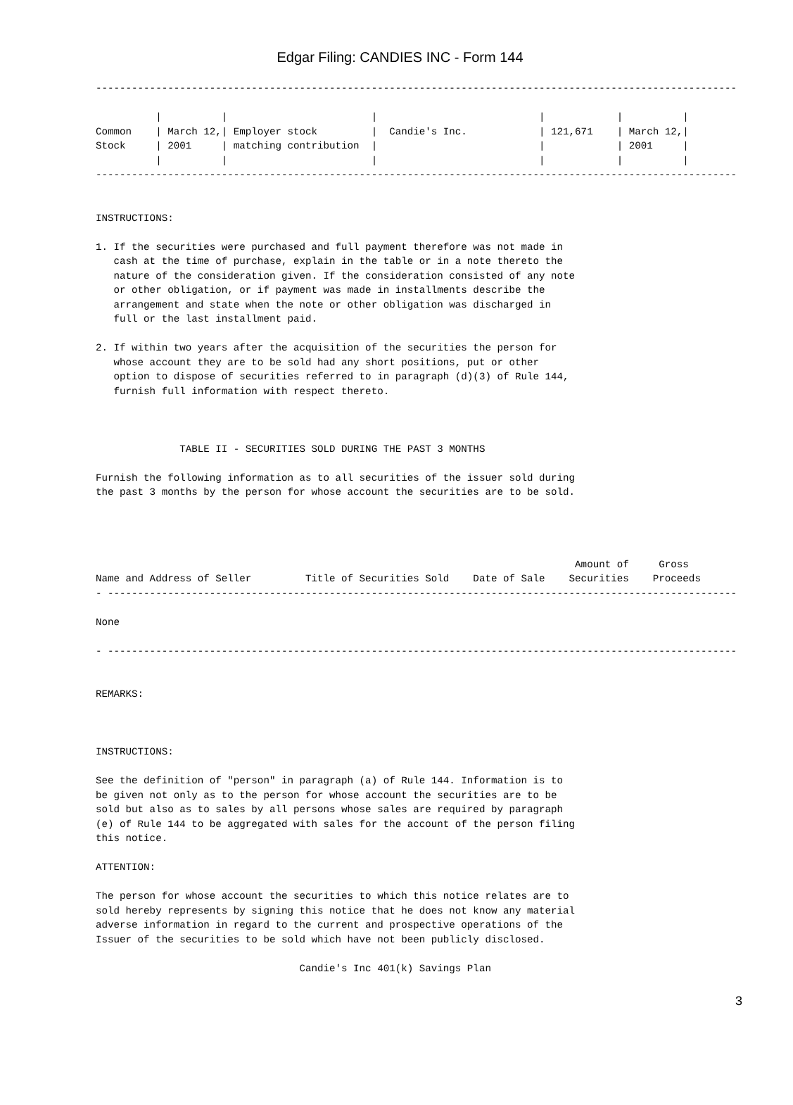Edgar Filing: CANDIES INC - Form 144
-----------------------------------------------------------------------------------------------------------

          |          |                        |                           |            |          |
Common    | March 12,| Employer stock         |  Candie's Inc.            | 121,671    | March 12,|
Stock     | 2001     | matching contribution  |                           |            | 2001     |
          |          |                        |                           |            |          |
-----------------------------------------------------------------------------------------------------------


INSTRUCTIONS:

1. If the securities were purchased and full payment therefore was not made in
   cash at the time of purchase, explain in the table or in a note thereto the
   nature of the consideration given. If the consideration consisted of any note
   or other obligation, or if payment was made in installments describe the
   arrangement and state when the note or other obligation was discharged in
   full or the last installment paid.

2. If within two years after the acquisition of the securities the person for
   whose account they are to be sold had any short positions, put or other
   option to dispose of securities referred to in paragraph (d)(3) of Rule 144,
   furnish full information with respect thereto.



              TABLE II - SECURITIES SOLD DURING THE PAST 3 MONTHS

Furnish the following information as to all securities of the issuer sold during
the past 3 months by the person for whose account the securities are to be sold.




                                                                                Amount of     Gross
Name and Address of Seller         Title of Securities Sold    Date of Sale    Securities    Proceeds
- ---------------------------------------------------------------------------------------------------------

None

- ---------------------------------------------------------------------------------------------------------


REMARKS:



INSTRUCTIONS:

See the definition of "person" in paragraph (a) of Rule 144. Information is to
be given not only as to the person for whose account the securities are to be
sold but also as to sales by all persons whose sales are required by paragraph
(e) of Rule 144 to be aggregated with sales for the account of the person filing
this notice.

ATTENTION:

The person for whose account the securities to which this notice relates are to
sold hereby represents by signing this notice that he does not know any material
adverse information in regard to the current and prospective operations of the
Issuer of the securities to be sold which have not been publicly disclosed.

                                  Candie's Inc 401(k) Savings Plan
3